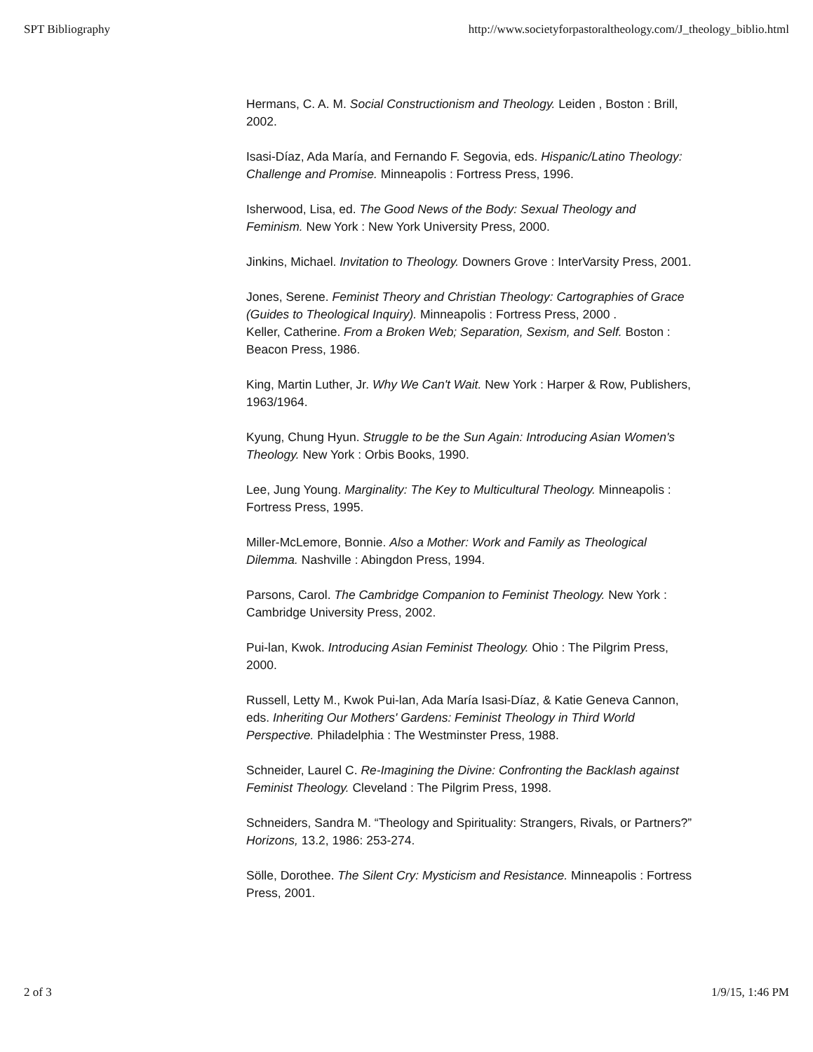SPT Bibliography http://www.societyforpastoraltheology.com/J_theology_biblio.html
Hermans, C. A. M. Social Constructionism and Theology. Leiden , Boston : Brill, 2002.
Isasi-Díaz, Ada María, and Fernando F. Segovia, eds. Hispanic/Latino Theology: Challenge and Promise. Minneapolis : Fortress Press, 1996.
Isherwood, Lisa, ed. The Good News of the Body: Sexual Theology and Feminism. New York : New York University Press, 2000.
Jinkins, Michael. Invitation to Theology. Downers Grove : InterVarsity Press, 2001.
Jones, Serene. Feminist Theory and Christian Theology: Cartographies of Grace (Guides to Theological Inquiry). Minneapolis : Fortress Press, 2000 .
Keller, Catherine. From a Broken Web; Separation, Sexism, and Self. Boston : Beacon Press, 1986.
King, Martin Luther, Jr. Why We Can't Wait. New York : Harper & Row, Publishers, 1963/1964.
Kyung, Chung Hyun. Struggle to be the Sun Again: Introducing Asian Women's Theology. New York : Orbis Books, 1990.
Lee, Jung Young. Marginality: The Key to Multicultural Theology. Minneapolis : Fortress Press, 1995.
Miller-McLemore, Bonnie. Also a Mother: Work and Family as Theological Dilemma. Nashville : Abingdon Press, 1994.
Parsons, Carol. The Cambridge Companion to Feminist Theology. New York : Cambridge University Press, 2002.
Pui-lan, Kwok. Introducing Asian Feminist Theology. Ohio : The Pilgrim Press, 2000.
Russell, Letty M., Kwok Pui-lan, Ada María Isasi-Díaz, & Katie Geneva Cannon, eds. Inheriting Our Mothers' Gardens: Feminist Theology in Third World Perspective. Philadelphia : The Westminster Press, 1988.
Schneider, Laurel C. Re-Imagining the Divine: Confronting the Backlash against Feminist Theology. Cleveland : The Pilgrim Press, 1998.
Schneiders, Sandra M. “Theology and Spirituality: Strangers, Rivals, or Partners?” Horizons, 13.2, 1986: 253-274.
Sölle, Dorothee. The Silent Cry: Mysticism and Resistance. Minneapolis : Fortress Press, 2001.
2 of 3 1/9/15, 1:46 PM